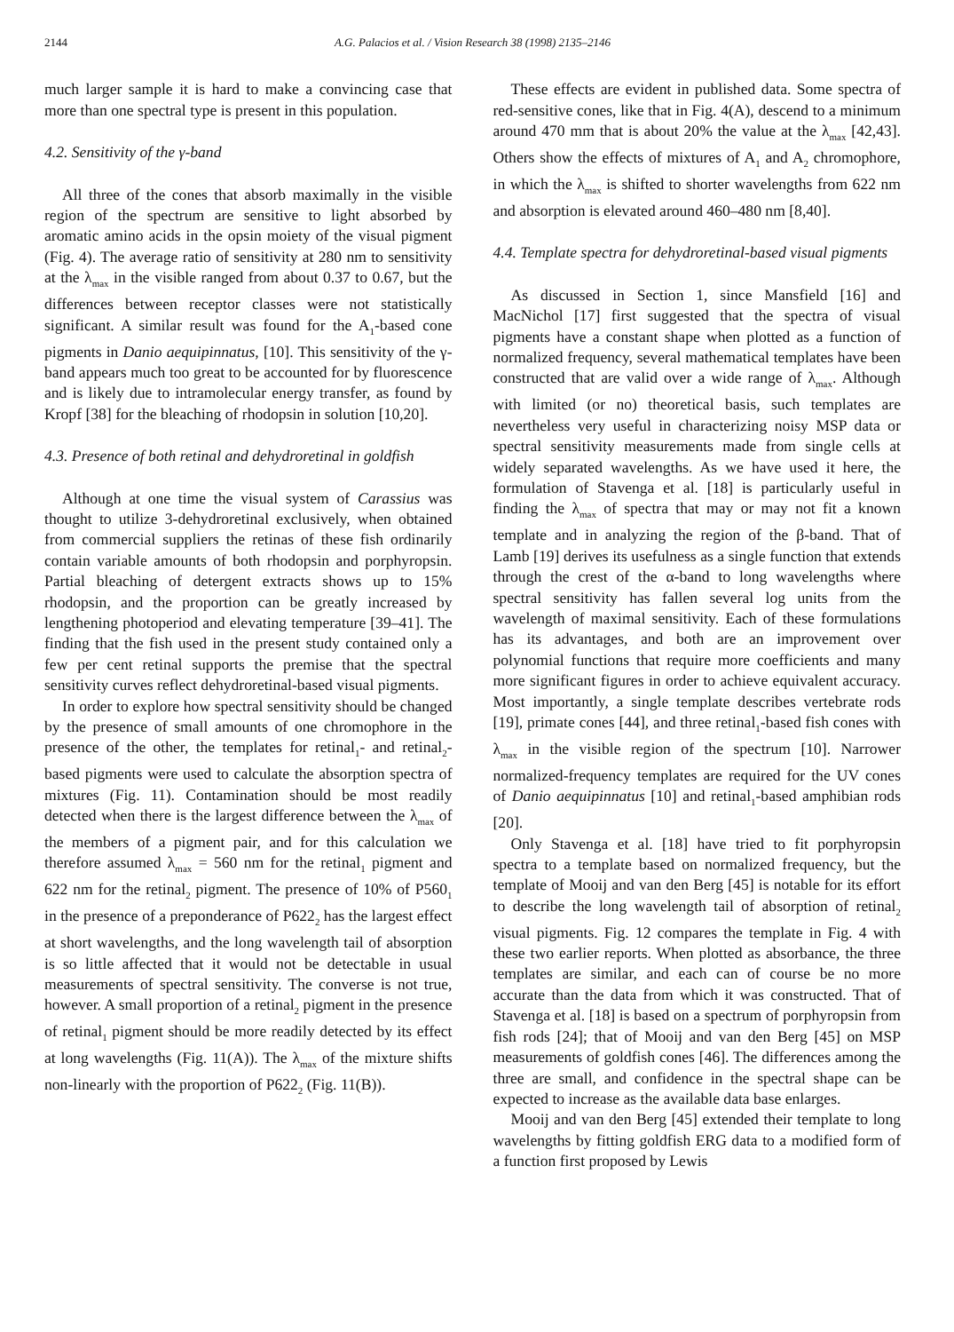2144 A.G. Palacios et al. / Vision Research 38 (1998) 2135–2146
much larger sample it is hard to make a convincing case that more than one spectral type is present in this population.
4.2. Sensitivity of the γ-band
All three of the cones that absorb maximally in the visible region of the spectrum are sensitive to light absorbed by aromatic amino acids in the opsin moiety of the visual pigment (Fig. 4). The average ratio of sensitivity at 280 nm to sensitivity at the λ<sub>max</sub> in the visible ranged from about 0.37 to 0.67, but the differences between receptor classes were not statistically significant. A similar result was found for the A<sub>1</sub>-based cone pigments in Danio aequipinnatus, [10]. This sensitivity of the γ-band appears much too great to be accounted for by fluorescence and is likely due to intramolecular energy transfer, as found by Kropf [38] for the bleaching of rhodopsin in solution [10,20].
4.3. Presence of both retinal and dehydroretinal in goldfish
Although at one time the visual system of Carassius was thought to utilize 3-dehydroretinal exclusively, when obtained from commercial suppliers the retinas of these fish ordinarily contain variable amounts of both rhodopsin and porphyropsin. Partial bleaching of detergent extracts shows up to 15% rhodopsin, and the proportion can be greatly increased by lengthening photoperiod and elevating temperature [39–41]. The finding that the fish used in the present study contained only a few per cent retinal supports the premise that the spectral sensitivity curves reflect dehydroretinal-based visual pigments.
In order to explore how spectral sensitivity should be changed by the presence of small amounts of one chromophore in the presence of the other, the templates for retinal<sub>1</sub>- and retinal<sub>2</sub>-based pigments were used to calculate the absorption spectra of mixtures (Fig. 11). Contamination should be most readily detected when there is the largest difference between the λ<sub>max</sub> of the members of a pigment pair, and for this calculation we therefore assumed λ<sub>max</sub> = 560 nm for the retinal<sub>1</sub> pigment and 622 nm for the retinal<sub>2</sub> pigment. The presence of 10% of P560<sub>1</sub> in the presence of a preponderance of P622<sub>2</sub> has the largest effect at short wavelengths, and the long wavelength tail of absorption is so little affected that it would not be detectable in usual measurements of spectral sensitivity. The converse is not true, however. A small proportion of a retinal<sub>2</sub> pigment in the presence of retinal<sub>1</sub> pigment should be more readily detected by its effect at long wavelengths (Fig. 11(A)). The λ<sub>max</sub> of the mixture shifts non-linearly with the proportion of P622<sub>2</sub> (Fig. 11(B)).
These effects are evident in published data. Some spectra of red-sensitive cones, like that in Fig. 4(A), descend to a minimum around 470 mm that is about 20% the value at the λ<sub>max</sub> [42,43]. Others show the effects of mixtures of A<sub>1</sub> and A<sub>2</sub> chromophore, in which the λ<sub>max</sub> is shifted to shorter wavelengths from 622 nm and absorption is elevated around 460–480 nm [8,40].
4.4. Template spectra for dehydroretinal-based visual pigments
As discussed in Section 1, since Mansfield [16] and MacNichol [17] first suggested that the spectra of visual pigments have a constant shape when plotted as a function of normalized frequency, several mathematical templates have been constructed that are valid over a wide range of λ<sub>max</sub>. Although with limited (or no) theoretical basis, such templates are nevertheless very useful in characterizing noisy MSP data or spectral sensitivity measurements made from single cells at widely separated wavelengths. As we have used it here, the formulation of Stavenga et al. [18] is particularly useful in finding the λ<sub>max</sub> of spectra that may or may not fit a known template and in analyzing the region of the β-band. That of Lamb [19] derives its usefulness as a single function that extends through the crest of the α-band to long wavelengths where spectral sensitivity has fallen several log units from the wavelength of maximal sensitivity. Each of these formulations has its advantages, and both are an improvement over polynomial functions that require more coefficients and many more significant figures in order to achieve equivalent accuracy. Most importantly, a single template describes vertebrate rods [19], primate cones [44], and three retinal<sub>1</sub>-based fish cones with λ<sub>max</sub> in the visible region of the spectrum [10]. Narrower normalized-frequency templates are required for the UV cones of Danio aequipinnatus [10] and retinal<sub>1</sub>-based amphibian rods [20].
Only Stavenga et al. [18] have tried to fit porphyropsin spectra to a template based on normalized frequency, but the template of Mooij and van den Berg [45] is notable for its effort to describe the long wavelength tail of absorption of retinal<sub>2</sub> visual pigments. Fig. 12 compares the template in Fig. 4 with these two earlier reports. When plotted as absorbance, the three templates are similar, and each can of course be no more accurate than the data from which it was constructed. That of Stavenga et al. [18] is based on a spectrum of porphyropsin from fish rods [24]; that of Mooij and van den Berg [45] on MSP measurements of goldfish cones [46]. The differences among the three are small, and confidence in the spectral shape can be expected to increase as the available data base enlarges.
Mooij and van den Berg [45] extended their template to long wavelengths by fitting goldfish ERG data to a modified form of a function first proposed by Lewis